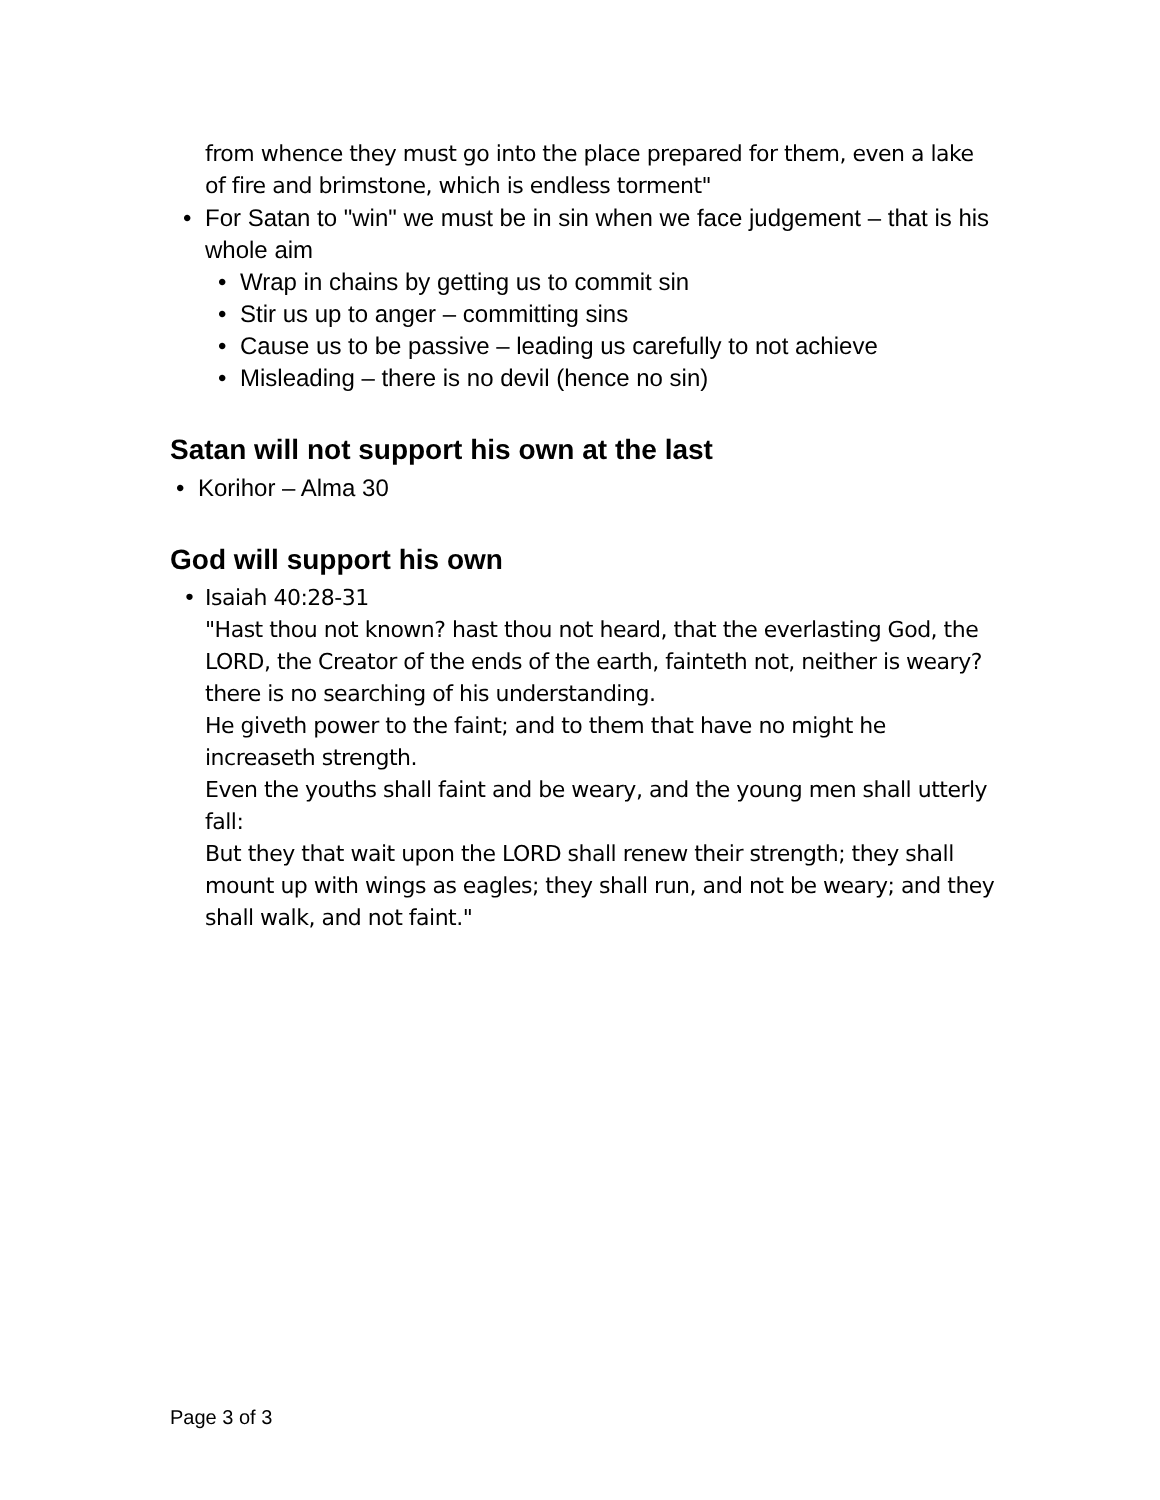from whence they must go into the place prepared for them, even a lake of fire and brimstone, which is endless torment"
• For Satan to "win" we must be in sin when we face judgement – that is his whole aim
• Wrap in chains by getting us to commit sin
• Stir us up to anger – committing sins
• Cause us to be passive – leading us carefully to not achieve
• Misleading – there is no devil (hence no sin)
Satan will not support his own at the last
• Korihor – Alma 30
God will support his own
• Isaiah 40:28-31
"Hast thou not known? hast thou not heard, that the everlasting God, the LORD, the Creator of the ends of the earth, fainteth not, neither is weary? there is no searching of his understanding.
He giveth power to the faint; and to them that have no might he increaseth strength.
Even the youths shall faint and be weary, and the young men shall utterly fall:
But they that wait upon the LORD shall renew their strength; they shall mount up with wings as eagles; they shall run, and not be weary; and they shall walk, and not faint."
Page 3 of 3